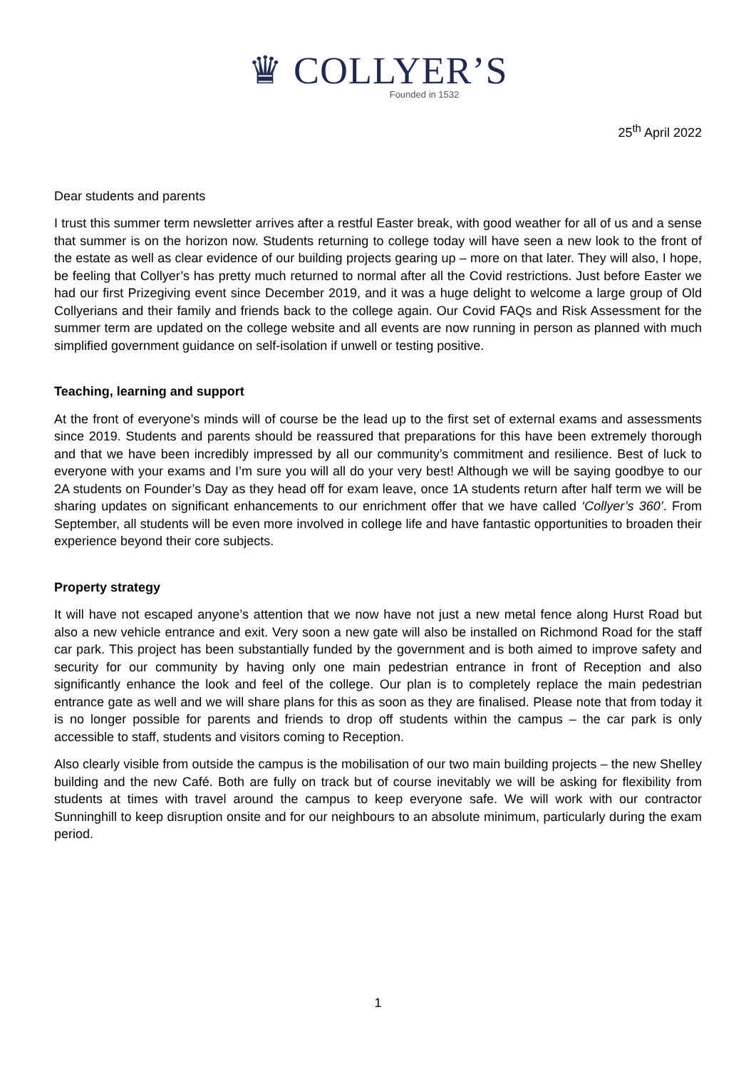♛ COLLYER’S
Founded in 1532
25<sup>th</sup> April 2022
Dear students and parents
I trust this summer term newsletter arrives after a restful Easter break, with good weather for all of us and a sense that summer is on the horizon now. Students returning to college today will have seen a new look to the front of the estate as well as clear evidence of our building projects gearing up – more on that later. They will also, I hope, be feeling that Collyer’s has pretty much returned to normal after all the Covid restrictions. Just before Easter we had our first Prizegiving event since December 2019, and it was a huge delight to welcome a large group of Old Collyerians and their family and friends back to the college again. Our Covid FAQs and Risk Assessment for the summer term are updated on the college website and all events are now running in person as planned with much simplified government guidance on self-isolation if unwell or testing positive.
Teaching, learning and support
At the front of everyone’s minds will of course be the lead up to the first set of external exams and assessments since 2019. Students and parents should be reassured that preparations for this have been extremely thorough and that we have been incredibly impressed by all our community’s commitment and resilience. Best of luck to everyone with your exams and I’m sure you will all do your very best! Although we will be saying goodbye to our 2A students on Founder’s Day as they head off for exam leave, once 1A students return after half term we will be sharing updates on significant enhancements to our enrichment offer that we have called ‘Collyer’s 360’. From September, all students will be even more involved in college life and have fantastic opportunities to broaden their experience beyond their core subjects.
Property strategy
It will have not escaped anyone’s attention that we now have not just a new metal fence along Hurst Road but also a new vehicle entrance and exit. Very soon a new gate will also be installed on Richmond Road for the staff car park. This project has been substantially funded by the government and is both aimed to improve safety and security for our community by having only one main pedestrian entrance in front of Reception and also significantly enhance the look and feel of the college. Our plan is to completely replace the main pedestrian entrance gate as well and we will share plans for this as soon as they are finalised. Please note that from today it is no longer possible for parents and friends to drop off students within the campus – the car park is only accessible to staff, students and visitors coming to Reception.
Also clearly visible from outside the campus is the mobilisation of our two main building projects – the new Shelley building and the new Café. Both are fully on track but of course inevitably we will be asking for flexibility from students at times with travel around the campus to keep everyone safe. We will work with our contractor Sunninghill to keep disruption onsite and for our neighbours to an absolute minimum, particularly during the exam period.
1